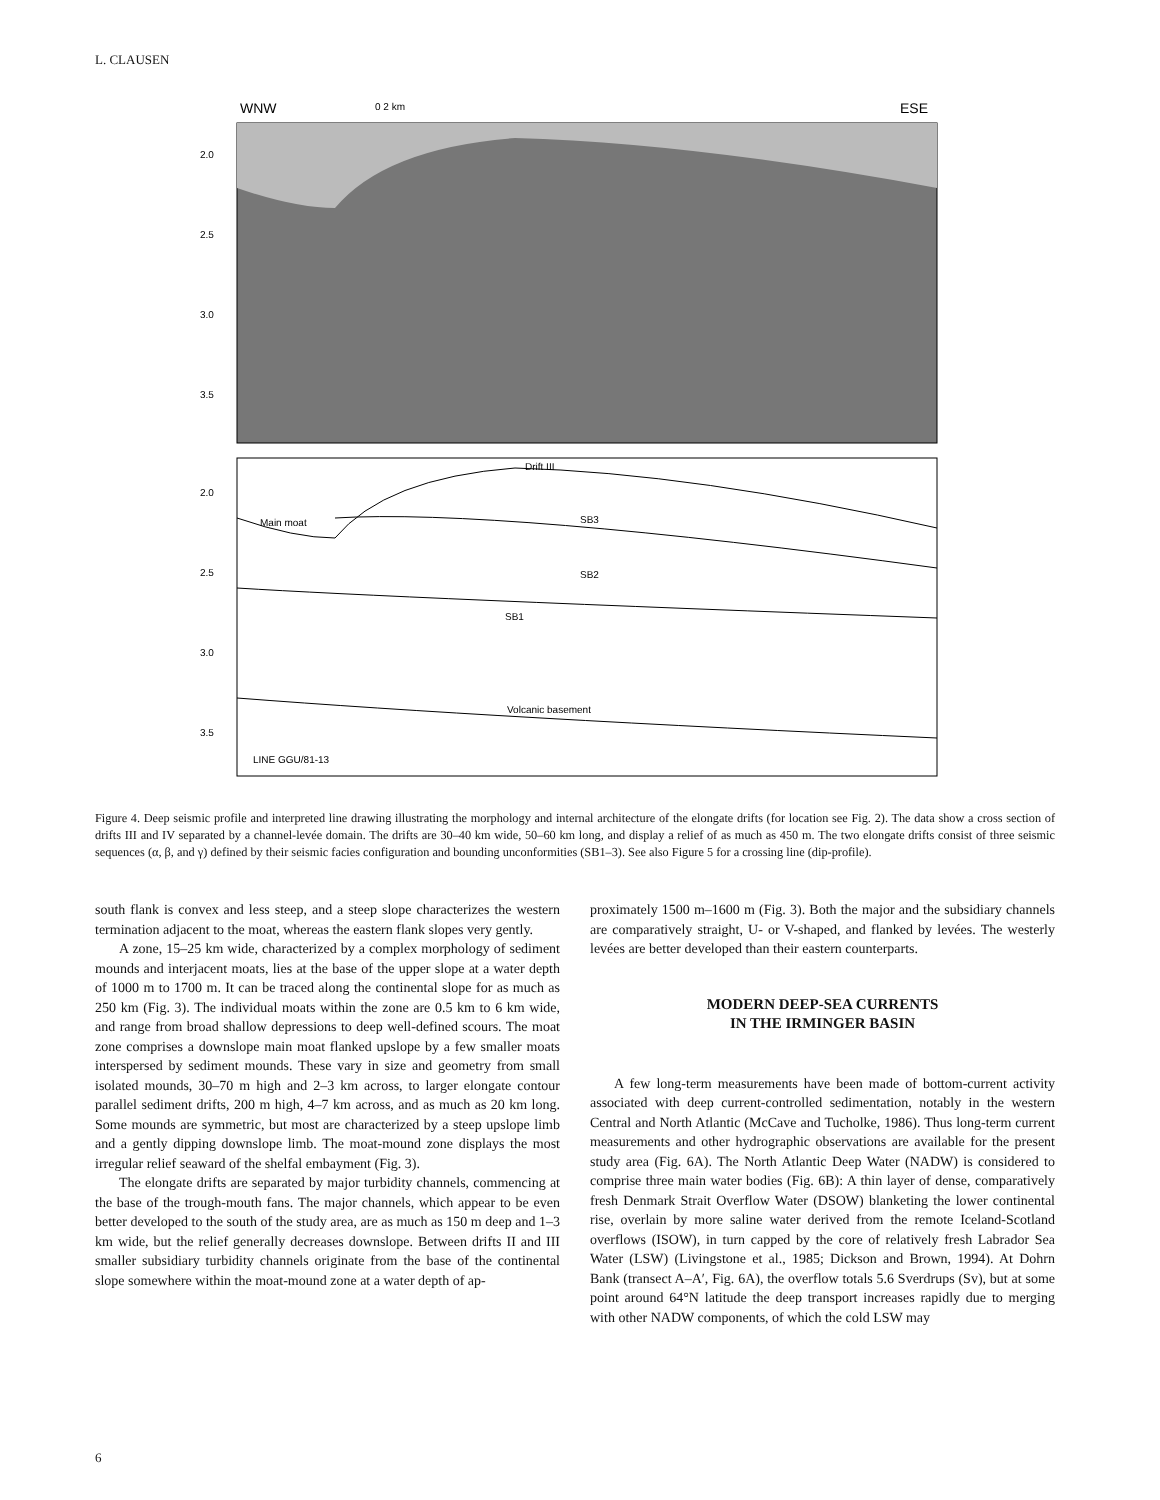L. CLAUSEN
WNW
0 2 km
ESE
2.0
2.5
3.0
3.5
2.0
2.5
3.0
3.5
Drift III
Main moat
SB3
SB2
SB1
Volcanic basement
LINE GGU/81-13
Figure 4. Deep seismic profile and interpreted line drawing illustrating the morphology and internal architecture of the elongate drifts (for location see Fig. 2). The data show a cross section of drifts III and IV separated by a channel-levée domain. The drifts are 30–40 km wide, 50–60 km long, and display a relief of as much as 450 m. The two elongate drifts consist of three seismic sequences (α, β, and γ) defined by their seismic facies configuration and bounding unconformities (SB1–3). See also Figure 5 for a crossing line (dip-profile).
south flank is convex and less steep, and a steep slope characterizes the western termination adjacent to the moat, whereas the eastern flank slopes very gently.
A zone, 15–25 km wide, characterized by a complex morphology of sediment mounds and interjacent moats, lies at the base of the upper slope at a water depth of 1000 m to 1700 m. It can be traced along the continental slope for as much as 250 km (Fig. 3). The individual moats within the zone are 0.5 km to 6 km wide, and range from broad shallow depressions to deep well-defined scours. The moat zone comprises a downslope main moat flanked upslope by a few smaller moats interspersed by sediment mounds. These vary in size and geometry from small isolated mounds, 30–70 m high and 2–3 km across, to larger elongate contour parallel sediment drifts, 200 m high, 4–7 km across, and as much as 20 km long. Some mounds are symmetric, but most are characterized by a steep upslope limb and a gently dipping downslope limb. The moat-mound zone displays the most irregular relief seaward of the shelfal embayment (Fig. 3).
The elongate drifts are separated by major turbidity channels, commencing at the base of the trough-mouth fans. The major channels, which appear to be even better developed to the south of the study area, are as much as 150 m deep and 1–3 km wide, but the relief generally decreases downslope. Between drifts II and III smaller subsidiary turbidity channels originate from the base of the continental slope somewhere within the moat-mound zone at a water depth of ap-
proximately 1500 m–1600 m (Fig. 3). Both the major and the subsidiary channels are comparatively straight, U- or V-shaped, and flanked by levées. The westerly levées are better developed than their eastern counterparts.
MODERN DEEP-SEA CURRENTS
IN THE IRMINGER BASIN
A few long-term measurements have been made of bottom-current activity associated with deep current-controlled sedimentation, notably in the western Central and North Atlantic (McCave and Tucholke, 1986). Thus long-term current measurements and other hydrographic observations are available for the present study area (Fig. 6A). The North Atlantic Deep Water (NADW) is considered to comprise three main water bodies (Fig. 6B): A thin layer of dense, comparatively fresh Denmark Strait Overflow Water (DSOW) blanketing the lower continental rise, overlain by more saline water derived from the remote Iceland-Scotland overflows (ISOW), in turn capped by the core of relatively fresh Labrador Sea Water (LSW) (Livingstone et al., 1985; Dickson and Brown, 1994). At Dohrn Bank (transect A–A′, Fig. 6A), the overflow totals 5.6 Sverdrups (Sv), but at some point around 64°N latitude the deep transport increases rapidly due to merging with other NADW components, of which the cold LSW may
6